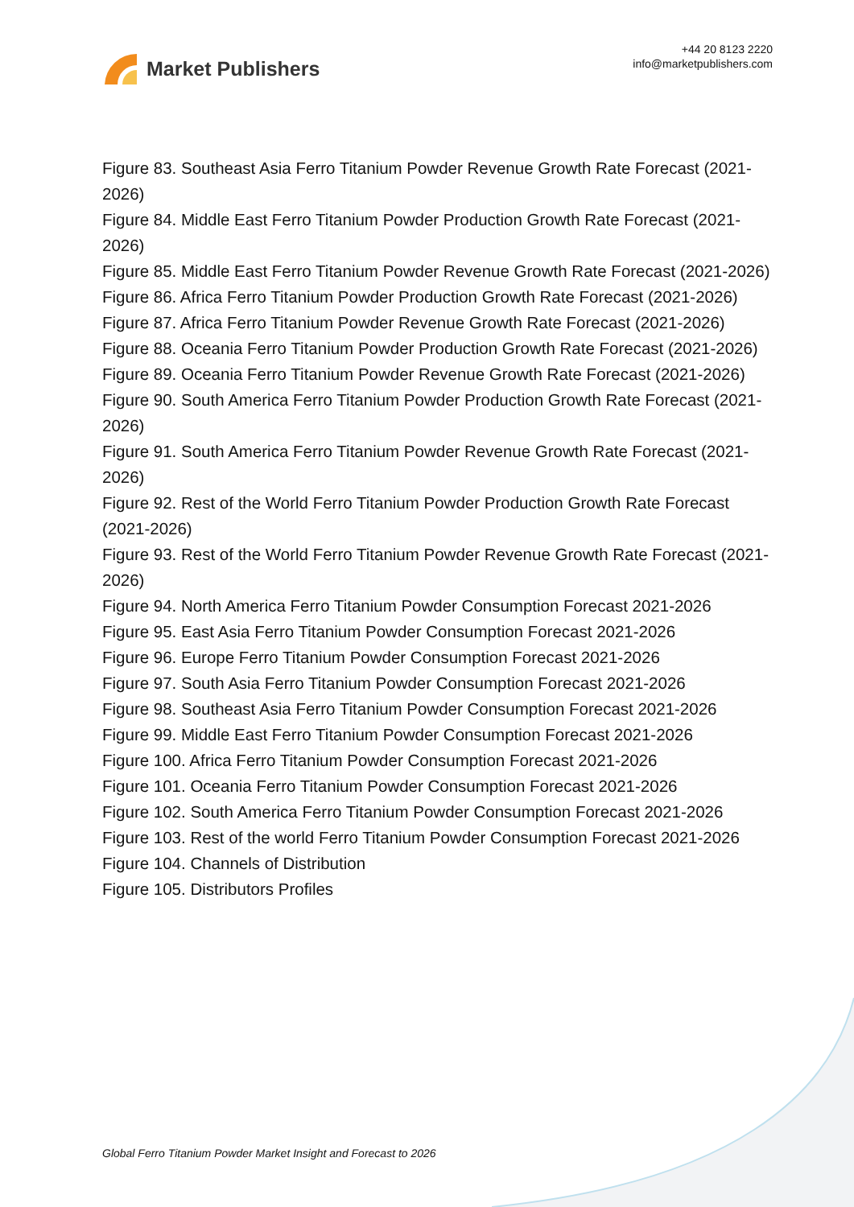Market Publishers
+44 20 8123 2220
info@marketpublishers.com
Figure 83. Southeast Asia Ferro Titanium Powder Revenue Growth Rate Forecast (2021-2026)
Figure 84. Middle East Ferro Titanium Powder Production Growth Rate Forecast (2021-2026)
Figure 85. Middle East Ferro Titanium Powder Revenue Growth Rate Forecast (2021-2026)
Figure 86. Africa Ferro Titanium Powder Production Growth Rate Forecast (2021-2026)
Figure 87. Africa Ferro Titanium Powder Revenue Growth Rate Forecast (2021-2026)
Figure 88. Oceania Ferro Titanium Powder Production Growth Rate Forecast (2021-2026)
Figure 89. Oceania Ferro Titanium Powder Revenue Growth Rate Forecast (2021-2026)
Figure 90. South America Ferro Titanium Powder Production Growth Rate Forecast (2021-2026)
Figure 91. South America Ferro Titanium Powder Revenue Growth Rate Forecast (2021-2026)
Figure 92. Rest of the World Ferro Titanium Powder Production Growth Rate Forecast (2021-2026)
Figure 93. Rest of the World Ferro Titanium Powder Revenue Growth Rate Forecast (2021-2026)
Figure 94. North America Ferro Titanium Powder Consumption Forecast 2021-2026
Figure 95. East Asia Ferro Titanium Powder Consumption Forecast 2021-2026
Figure 96. Europe Ferro Titanium Powder Consumption Forecast 2021-2026
Figure 97. South Asia Ferro Titanium Powder Consumption Forecast 2021-2026
Figure 98. Southeast Asia Ferro Titanium Powder Consumption Forecast 2021-2026
Figure 99. Middle East Ferro Titanium Powder Consumption Forecast 2021-2026
Figure 100. Africa Ferro Titanium Powder Consumption Forecast 2021-2026
Figure 101. Oceania Ferro Titanium Powder Consumption Forecast 2021-2026
Figure 102. South America Ferro Titanium Powder Consumption Forecast 2021-2026
Figure 103. Rest of the world Ferro Titanium Powder Consumption Forecast 2021-2026
Figure 104. Channels of Distribution
Figure 105. Distributors Profiles
Global Ferro Titanium Powder Market Insight and Forecast to 2026